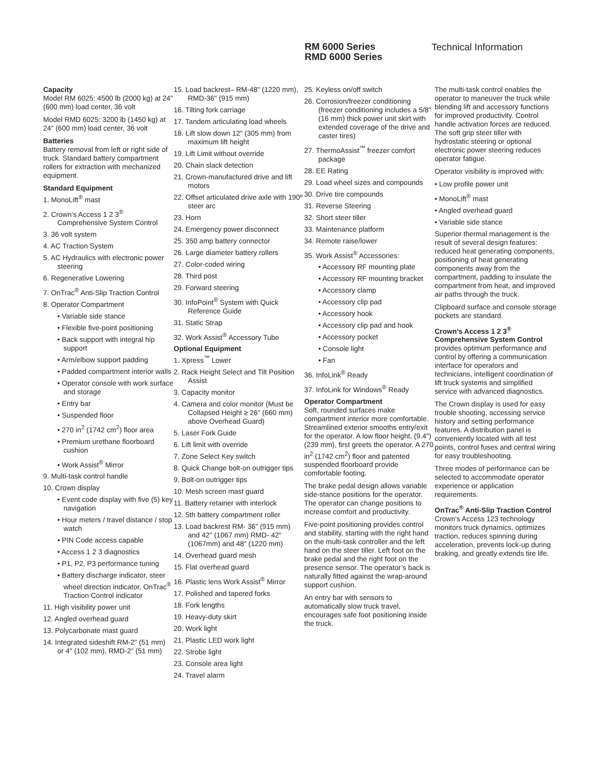RM 6000 Series
RMD 6000 Series
Technical Information
Capacity
Model RM 6025: 4500 lb (2000 kg) at 24" (600 mm) load center, 36 volt
Model RMD 6025: 3200 lb (1450 kg) at 24" (600 mm) load center, 36 volt
Batteries
Battery removal from left or right side of truck. Standard battery compartment rollers for extraction with mechanized equipment.
Standard Equipment
1. MonoLift<sup>®</sup> mast
2. Crown’s Access 1 2 3<sup>®</sup> Comprehensive System Control
3. 36 volt system
4. AC Traction System
5. AC Hydraulics with electronic power steering
6. Regenerative Lowering
7. OnTrac<sup>®</sup> Anti-Slip Traction Control
8. Operator Compartment
• Variable side stance
• Flexible five-point positioning
• Back support with integral hip support
• Arm/elbow support padding
• Padded compartment interior walls
• Operator console with work surface and storage
• Entry bar
• Suspended floor
• 270 in<sup>2</sup> (1742 cm<sup>2</sup>) floor area
• Premium urethane floorboard cushion
• Work Assist<sup>®</sup> Mirror
9. Multi-task control handle
10. Crown display
• Event code display with five (5) key navigation
• Hour meters / travel distance / stop watch
• PIN Code access capable
• Access 1 2 3 diagnostics
• P1, P2, P3 performance tuning
• Battery discharge indicator, steer wheel direction indicator, OnTrac<sup>®</sup> Traction Control indicator
11. High visibility power unit
12. Angled overhead guard
13. Polycarbonate mast guard
14. Integrated sideshift RM-2" (51 mm) or 4" (102 mm), RMD-2" (51 mm)
15. Load backrest– RM-48" (1220 mm), RMD-36" (915 mm)
16. Tilting fork carriage
17. Tandem articulating load wheels
18. Lift slow down 12" (305 mm) from maximum lift height
19. Lift Limit without override
20. Chain slack detection
21. Crown-manufactured drive and lift motors
22. Offset articulated drive axle with 190º steer arc
23. Horn
24. Emergency power disconnect
25. 350 amp battery connector
26. Large diameter battery rollers
27. Color-coded wiring
28. Third post
29. Forward steering
30. InfoPoint<sup>®</sup> System with Quick Reference Guide
31. Static Strap
32. Work Assist<sup>®</sup> Accessory Tube
Optional Equipment
1. Xpress<sup>™</sup> Lower
2. Rack Height Select and Tilt Position Assist
3. Capacity monitor
4. Camera and color monitor (Must be Collapsed Height ≥ 26" (660 mm) above Overhead Guard)
5. Laser Fork Guide
6. Lift limit with override
7. Zone Select Key switch
8. Quick Change bolt-on outrigger tips
9. Bolt-on outrigger tips
10. Mesh screen mast guard
11. Battery retainer with interlock
12. 5th battery compartment roller
13. Load backrest RM- 36" (915 mm) and 42" (1067 mm) RMD- 42" (1067mm) and 48" (1220 mm)
14. Overhead guard mesh
15. Flat overhead guard
16. Plastic lens Work Assist<sup>®</sup> Mirror
17. Polished and tapered forks
18. Fork lengths
19. Heavy-duty skirt
20. Work light
21. Plastic LED work light
22. Strobe light
23. Console area light
24. Travel alarm
25. Keyless on/off switch
26. Corrosion/freezer conditioning (freezer conditioning includes a 5/8" (16 mm) thick power unit skirt with extended coverage of the drive and caster tires)
27. ThermoAssist<sup>™</sup> freezer comfort package
28. EE Rating
29. Load wheel sizes and compounds
30. Drive tire compounds
31. Reverse Steering
32. Short steer tiller
33. Maintenance platform
34. Remote raise/lower
35. Work Assist<sup>®</sup> Accessories:
• Accessory RF mounting plate
• Accessory RF mounting bracket
• Accessory clamp
• Accessory clip pad
• Accessory hook
• Accessory clip pad and hook
• Accessory pocket
• Console light
• Fan
36. InfoLink<sup>®</sup> Ready
37. InfoLink for Windows<sup>®</sup> Ready
Operator Compartment
Soft, rounded surfaces make compartment interior more comfortable. Streamlined exterior smooths entry/exit for the operator. A low floor height, (9.4") (239 mm), first greets the operator. A 270 in<sup>2</sup> (1742 cm<sup>2</sup>) floor and patented suspended floorboard provide comfortable footing.
The brake pedal design allows variable side-stance positions for the operator. The operator can change positions to increase comfort and productivity.
Five-point positioning provides control and stability, starting with the right hand on the multi-task controller and the left hand on the steer tiller. Left foot on the brake pedal and the right foot on the presence sensor. The operator’s back is naturally fitted against the wrap-around support cushion.
An entry bar with sensors to automatically slow truck travel, encourages safe foot positioning inside the truck.
The multi-task control enables the operator to maneuver the truck while blending lift and accessory functions for improved productivity. Control handle activation forces are reduced. The soft grip steer tiller with hydrostatic steering or optional electronic power steering reduces operator fatigue.
Operator visibility is improved with:
• Low profile power unit
• MonoLift<sup>®</sup> mast
• Angled overhead guard
• Variable side stance
Superior thermal management is the result of several design features: reduced heat generating components, positioning of heat generating components away from the compartment, padding to insulate the compartment from heat, and improved air paths through the truck.
Clipboard surface and console storage pockets are standard.
Crown’s Access 1 2 3<sup>®</sup> Comprehensive System Control
provides optimum performance and control by offering a communication interface for operators and technicians, intelligent coordination of lift truck systems and simplified service with advanced diagnostics.
The Crown display is used for easy trouble shooting, accessing service history and setting performance features. A distribution panel is conveniently located with all test points, control fuses and central wiring for easy troubleshooting.
Three modes of performance can be selected to accommodate operator experience or application requirements.
OnTrac<sup>®</sup> Anti-Slip Traction Control
Crown's Access 123 technology monitors truck dynamics, optimizes traction, reduces spinning during acceleration, prevents lock-up during braking, and greatly extends tire life.